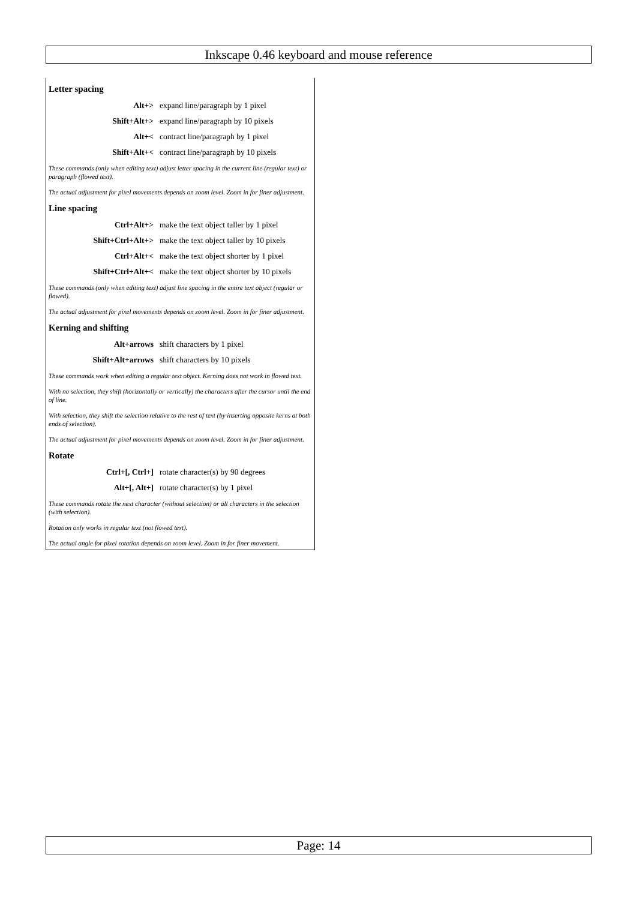Inkscape 0.46 keyboard and mouse reference
Letter spacing
| Alt+> | expand line/paragraph by 1 pixel |
| Shift+Alt+> | expand line/paragraph by 10 pixels |
| Alt+< | contract line/paragraph by 1 pixel |
| Shift+Alt+< | contract line/paragraph by 10 pixels |
These commands (only when editing text) adjust letter spacing in the current line (regular text) or paragraph (flowed text).
The actual adjustment for pixel movements depends on zoom level. Zoom in for finer adjustment.
Line spacing
| Ctrl+Alt+> | make the text object taller by 1 pixel |
| Shift+Ctrl+Alt+> | make the text object taller by 10 pixels |
| Ctrl+Alt+< | make the text object shorter by 1 pixel |
| Shift+Ctrl+Alt+< | make the text object shorter by 10 pixels |
These commands (only when editing text) adjust line spacing in the entire text object (regular or flowed).
The actual adjustment for pixel movements depends on zoom level. Zoom in for finer adjustment.
Kerning and shifting
| Alt+arrows | shift characters by 1 pixel |
| Shift+Alt+arrows | shift characters by 10 pixels |
These commands work when editing a regular text object. Kerning does not work in flowed text.
With no selection, they shift (horizontally or vertically) the characters after the cursor until the end of line.
With selection, they shift the selection relative to the rest of text (by inserting opposite kerns at both ends of selection).
The actual adjustment for pixel movements depends on zoom level. Zoom in for finer adjustment.
Rotate
| Ctrl+[, Ctrl+] | rotate character(s) by 90 degrees |
| Alt+[, Alt+] | rotate character(s) by 1 pixel |
These commands rotate the next character (without selection) or all characters in the selection (with selection).
Rotation only works in regular text (not flowed text).
The actual angle for pixel rotation depends on zoom level. Zoom in for finer movement.
Page: 14